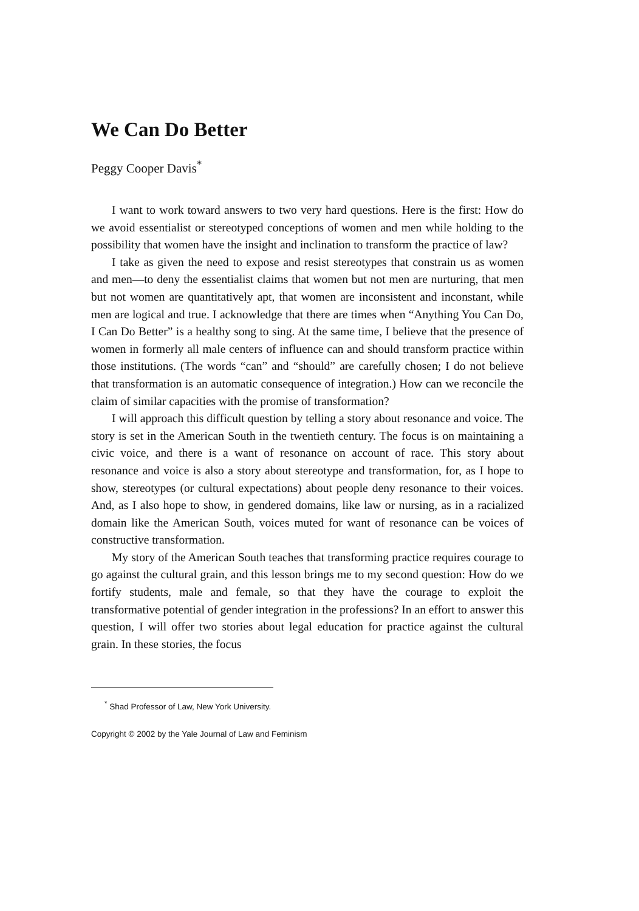We Can Do Better
Peggy Cooper Davis<sup>*</sup>
I want to work toward answers to two very hard questions. Here is the first: How do we avoid essentialist or stereotyped conceptions of women and men while holding to the possibility that women have the insight and inclination to transform the practice of law?
I take as given the need to expose and resist stereotypes that constrain us as women and men—to deny the essentialist claims that women but not men are nurturing, that men but not women are quantitatively apt, that women are inconsistent and inconstant, while men are logical and true. I acknowledge that there are times when “Anything You Can Do, I Can Do Better” is a healthy song to sing. At the same time, I believe that the presence of women in formerly all male centers of influence can and should transform practice within those institutions. (The words “can” and “should” are carefully chosen; I do not believe that transformation is an automatic consequence of integration.) How can we reconcile the claim of similar capacities with the promise of transformation?
I will approach this difficult question by telling a story about resonance and voice. The story is set in the American South in the twentieth century. The focus is on maintaining a civic voice, and there is a want of resonance on account of race. This story about resonance and voice is also a story about stereotype and transformation, for, as I hope to show, stereotypes (or cultural expectations) about people deny resonance to their voices. And, as I also hope to show, in gendered domains, like law or nursing, as in a racialized domain like the American South, voices muted for want of resonance can be voices of constructive transformation.
My story of the American South teaches that transforming practice requires courage to go against the cultural grain, and this lesson brings me to my second question: How do we fortify students, male and female, so that they have the courage to exploit the transformative potential of gender integration in the professions? In an effort to answer this question, I will offer two stories about legal education for practice against the cultural grain. In these stories, the focus
<sup>*</sup> Shad Professor of Law, New York University.
Copyright © 2002 by the Yale Journal of Law and Feminism